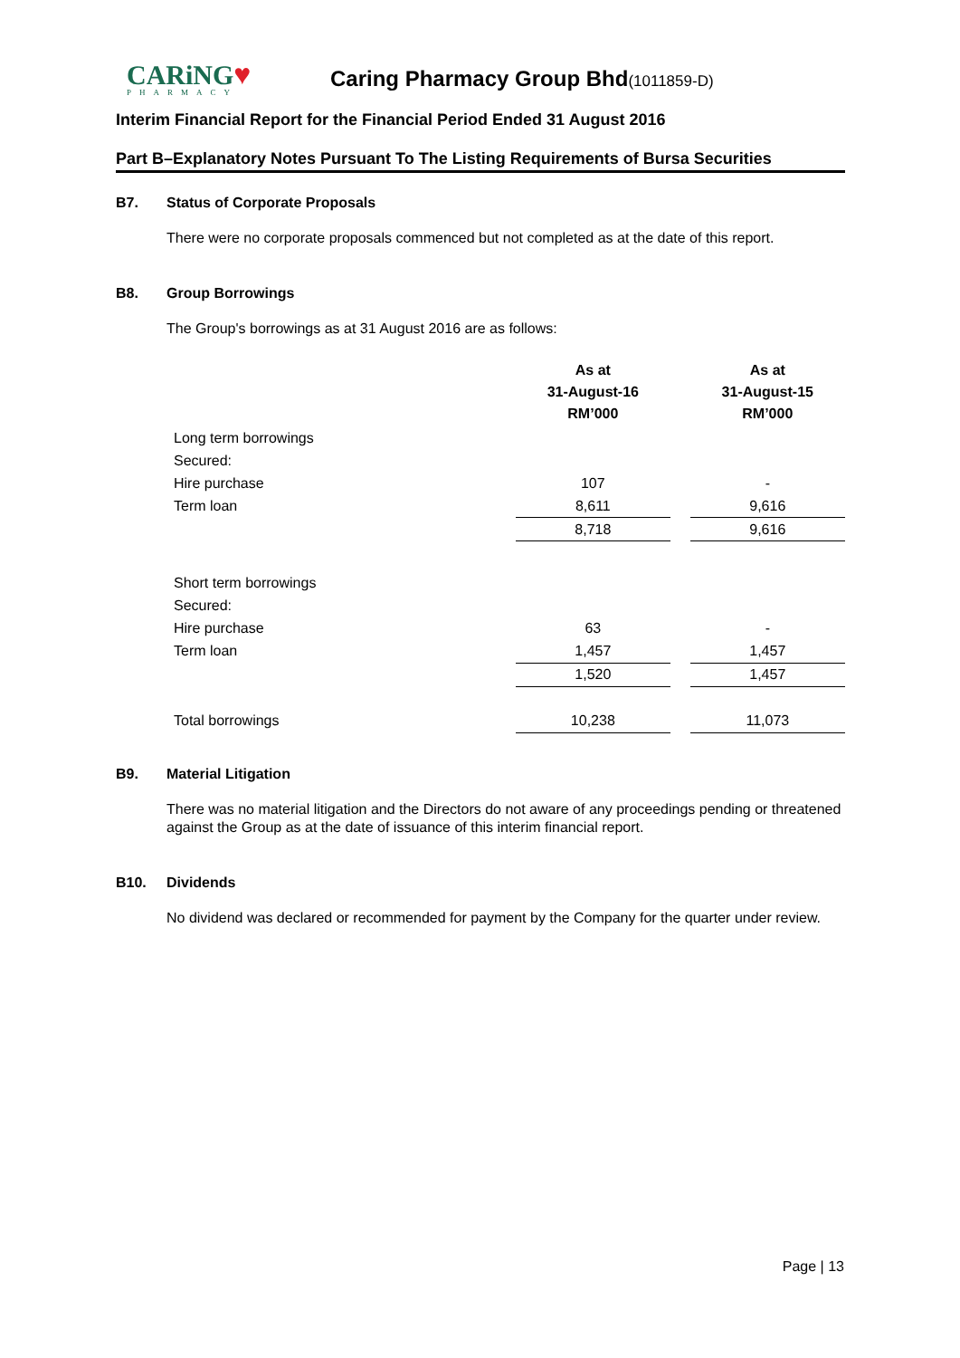CARiNG♥
PHARMACY
Caring Pharmacy Group Bhd(1011859-D)
Interim Financial Report for the Financial Period Ended 31 August 2016
Part B–Explanatory Notes Pursuant To The Listing Requirements of Bursa Securities
B7. Status of Corporate Proposals
There were no corporate proposals commenced but not completed as at the date of this report.
B8. Group Borrowings
The Group's borrowings as at 31 August 2016 are as follows:
| | As at 31-August-16 RM’000 | | As at 31-August-15 RM’000 |
| Long term borrowings | | | |
| Secured: | | | |
| Hire purchase | 107 | | - |
| Term loan | 8,611 | | 9,616 |
| | 8,718 | | 9,616 |
| Short term borrowings | | | |
| Secured: | | | |
| Hire purchase | 63 | | - |
| Term loan | 1,457 | | 1,457 |
| | 1,520 | | 1,457 |
| Total borrowings | 10,238 | | 11,073 |
B9. Material Litigation
There was no material litigation and the Directors do not aware of any proceedings pending or threatened against the Group as at the date of issuance of this interim financial report.
B10. Dividends
No dividend was declared or recommended for payment by the Company for the quarter under review.
Page | 13